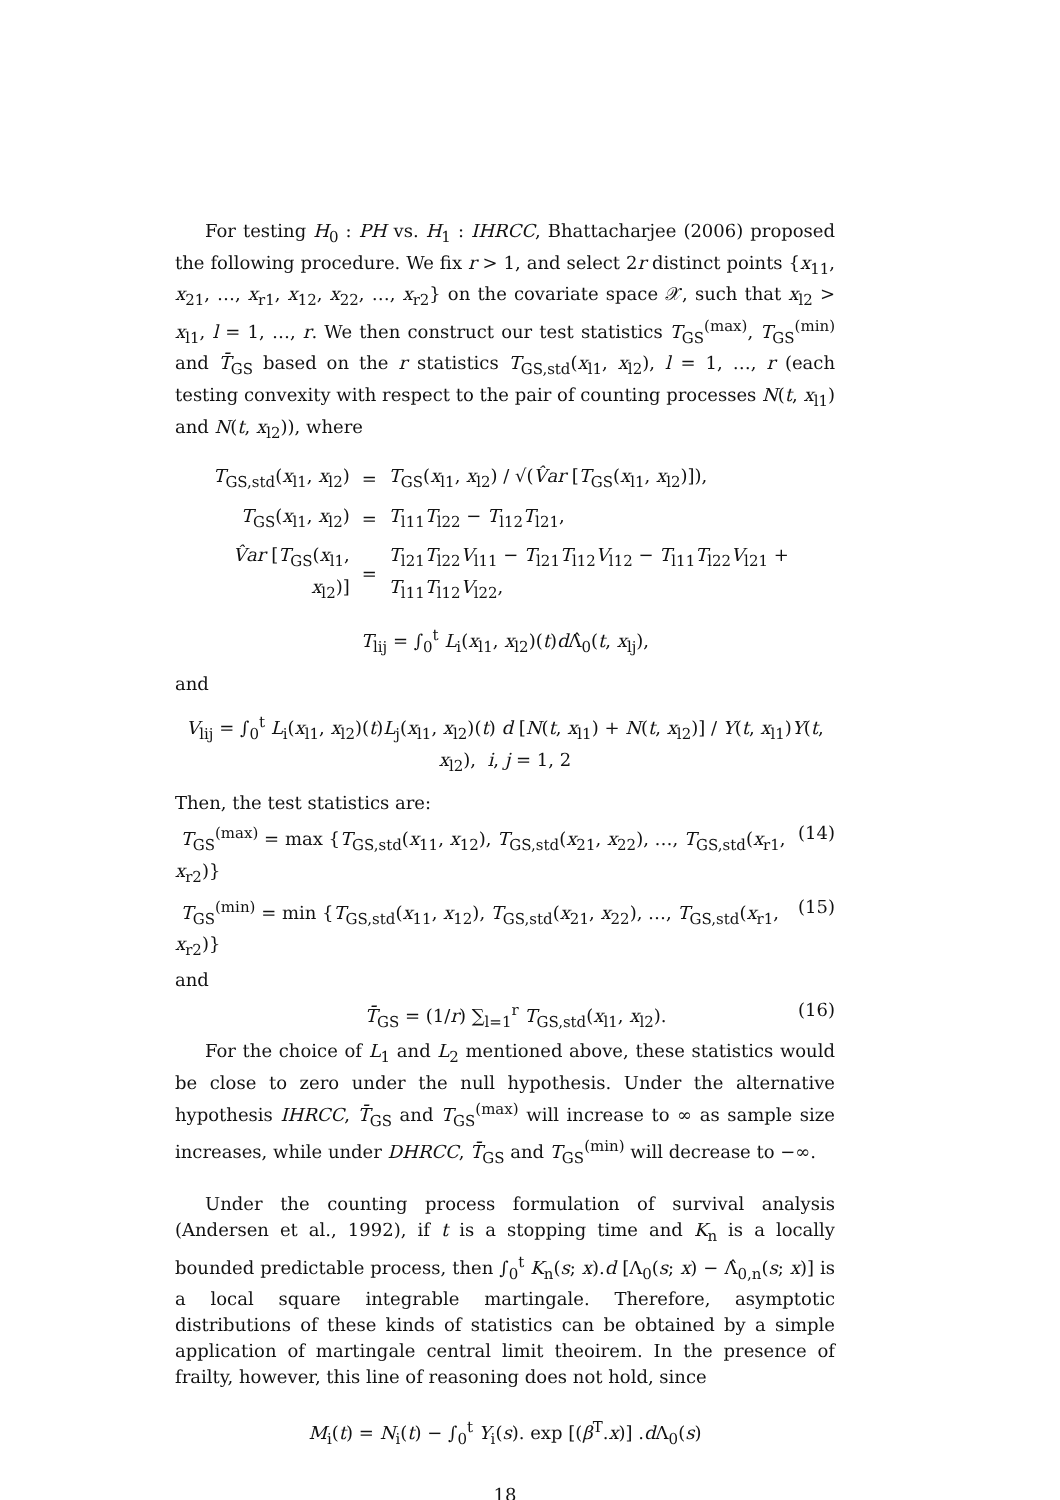For testing H<sub>0</sub> : PH vs. H<sub>1</sub> : IHRCC, Bhattacharjee (2006) proposed the following procedure. We fix r > 1, and select 2r distinct points {x<sub>11</sub>, x<sub>21</sub>, …, x<sub>r1</sub>, x<sub>12</sub>, x<sub>22</sub>, …, x<sub>r2</sub>} on the covariate space 𝒳, such that x<sub>l2</sub> > x<sub>l1</sub>, l = 1, …, r. We then construct our test statistics T<sub>GS</sub><sup>(max)</sup>, T<sub>GS</sub><sup>(min)</sup> and T̄<sub>GS</sub> based on the r statistics T<sub>GS,std</sub>(x<sub>l1</sub>, x<sub>l2</sub>), l = 1, …, r (each testing convexity with respect to the pair of counting processes N(t, x<sub>l1</sub>) and N(t, x<sub>l2</sub>)), where
| T<sub>GS,std</sub>( x<sub>l1</sub>, x<sub>l2</sub>) | = | T<sub>GS</sub>( x<sub>l1</sub>, x<sub>l2</sub>) / √( V̂ar [ T<sub>GS</sub>( x<sub>l1</sub>, x<sub>l2</sub>)]), |
| T<sub>GS</sub>( x<sub>l1</sub>, x<sub>l2</sub>) | = | T<sub>l11</sub> T<sub>l22</sub> − T<sub>l12</sub> T<sub>l21</sub>, |
| V̂ar [ T<sub>GS</sub>( x<sub>l1</sub>, x<sub>l2</sub>)] | = | T<sub>l21</sub> T<sub>l22</sub> V<sub>l11</sub> − T<sub>l21</sub> T<sub>l12</sub> V<sub>l12</sub> − T<sub>l11</sub> T<sub>l22</sub> V<sub>l21</sub> + T<sub>l11</sub> T<sub>l12</sub> V<sub>l22</sub>, |
T<sub>lij</sub> = ∫<sub>0</sub><sup>t</sup> L<sub>i</sub>(x<sub>l1</sub>, x<sub>l2</sub>)(t)d Λ̂<sub>0</sub>(t, x<sub>lj</sub>),
and
V<sub>lij</sub> = ∫<sub>0</sub><sup>t</sup> L<sub>i</sub>(x<sub>l1</sub>, x<sub>l2</sub>)(t)L<sub>j</sub>(x<sub>l1</sub>, x<sub>l2</sub>)(t) d [N(t, x<sub>l1</sub>) + N(t, x<sub>l2</sub>)] / Y(t, x<sub>l1</sub>)Y(t, x<sub>l2</sub>), i, j = 1, 2
Then, the test statistics are:
T<sub>GS</sub><sup>(max)</sup> = max {T<sub>GS,std</sub>(x<sub>11</sub>, x<sub>12</sub>), T<sub>GS,std</sub>(x<sub>21</sub>, x<sub>22</sub>), …, T<sub>GS,std</sub>(x<sub>r1</sub>, x<sub>r2</sub>)} (14)
T<sub>GS</sub><sup>(min)</sup> = min {T<sub>GS,std</sub>(x<sub>11</sub>, x<sub>12</sub>), T<sub>GS,std</sub>(x<sub>21</sub>, x<sub>22</sub>), …, T<sub>GS,std</sub>(x<sub>r1</sub>, x<sub>r2</sub>)} (15)
and
T̄<sub>GS</sub> = (1/r) ∑<sub>l=1</sub><sup>r</sup> T<sub>GS,std</sub>(x<sub>l1</sub>, x<sub>l2</sub>). (16)
For the choice of L<sub>1</sub> and L<sub>2</sub> mentioned above, these statistics would be close to zero under the null hypothesis. Under the alternative hypothesis IHRCC, T̄<sub>GS</sub> and T<sub>GS</sub><sup>(max)</sup> will increase to ∞ as sample size increases, while under DHRCC, T̄<sub>GS</sub> and T<sub>GS</sub><sup>(min)</sup> will decrease to −∞.
Under the counting process formulation of survival analysis (Andersen et al., 1992), if t is a stopping time and K<sub>n</sub> is a locally bounded predictable process, then ∫<sub>0</sub><sup>t</sup> K<sub>n</sub>(s; x).d [Λ<sub>0</sub>(s; x) − Λ̂<sub>0,n</sub>(s; x)] is a local square integrable martingale. Therefore, asymptotic distributions of these kinds of statistics can be obtained by a simple application of martingale central limit theoirem. In the presence of frailty, however, this line of reasoning does not hold, since
M<sub>i</sub>(t) = N<sub>i</sub>(t) − ∫<sub>0</sub><sup>t</sup> Y<sub>i</sub>(s). exp [(β<sup>T</sup>.x)] .d Λ<sub>0</sub>(s)
18